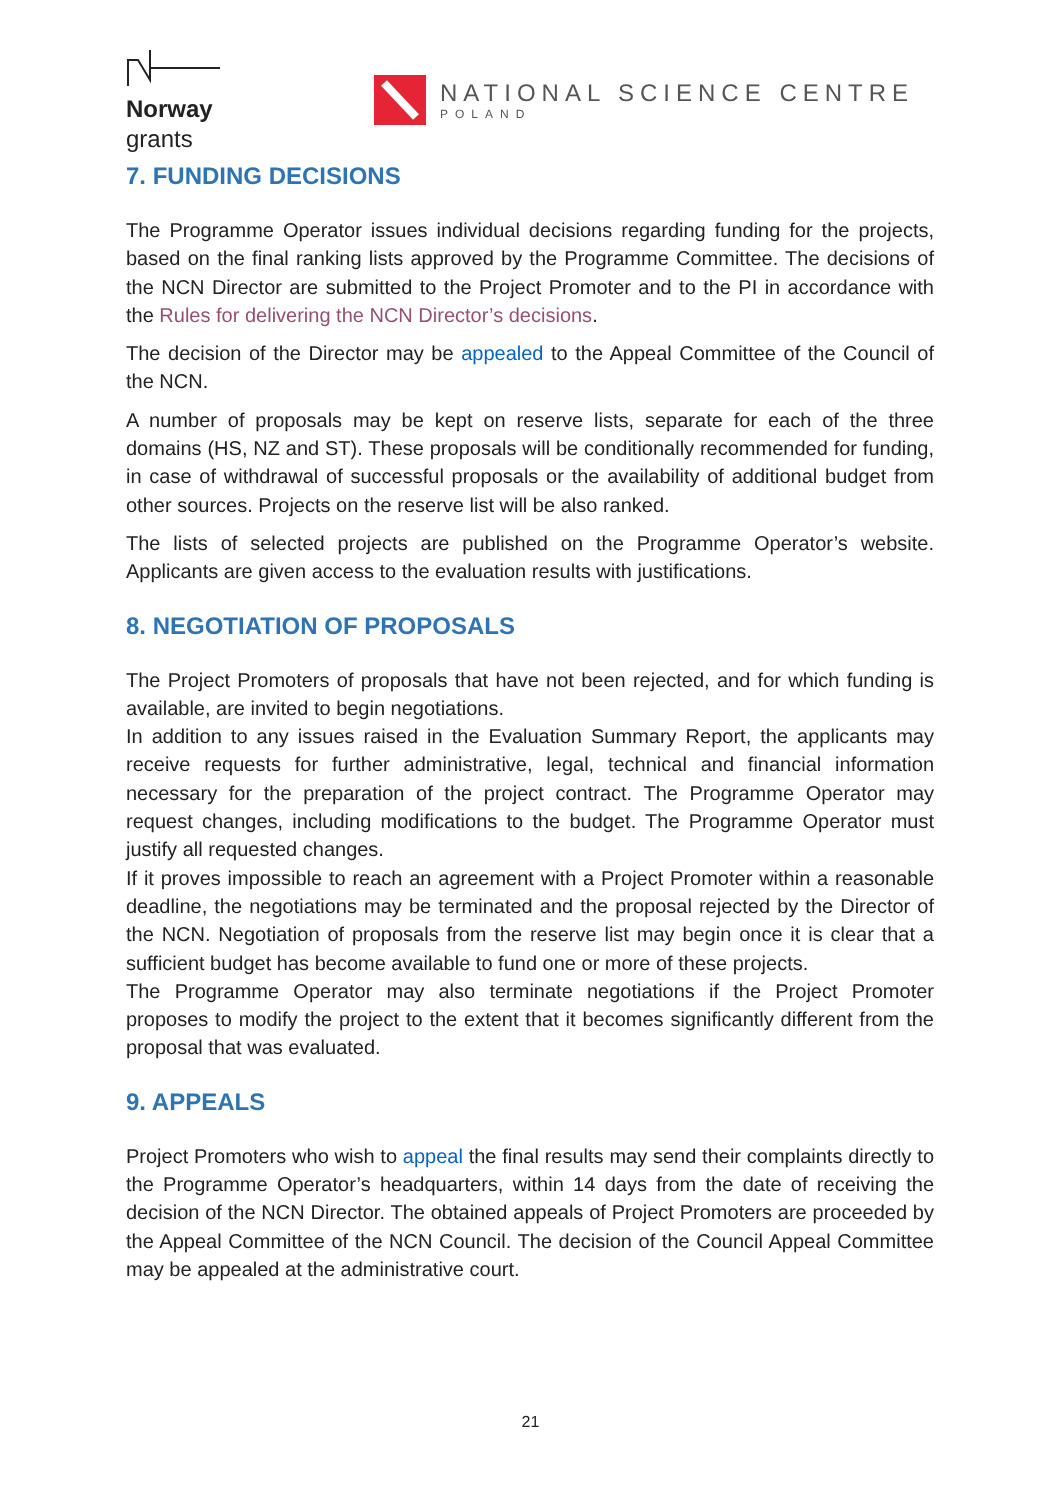Norway
grants
NATIONAL SCIENCE CENTRE
POLAND
7. FUNDING DECISIONS
The Programme Operator issues individual decisions regarding funding for the projects, based on the final ranking lists approved by the Programme Committee. The decisions of the NCN Director are submitted to the Project Promoter and to the PI in accordance with the Rules for delivering the NCN Director’s decisions.
The decision of the Director may be appealed to the Appeal Committee of the Council of the NCN.
A number of proposals may be kept on reserve lists, separate for each of the three domains (HS, NZ and ST). These proposals will be conditionally recommended for funding, in case of withdrawal of successful proposals or the availability of additional budget from other sources. Projects on the reserve list will be also ranked.
The lists of selected projects are published on the Programme Operator’s website. Applicants are given access to the evaluation results with justifications.
8. NEGOTIATION OF PROPOSALS
The Project Promoters of proposals that have not been rejected, and for which funding is available, are invited to begin negotiations.
In addition to any issues raised in the Evaluation Summary Report, the applicants may receive requests for further administrative, legal, technical and financial information necessary for the preparation of the project contract. The Programme Operator may request changes, including modifications to the budget. The Programme Operator must justify all requested changes.
If it proves impossible to reach an agreement with a Project Promoter within a reasonable deadline, the negotiations may be terminated and the proposal rejected by the Director of the NCN. Negotiation of proposals from the reserve list may begin once it is clear that a sufficient budget has become available to fund one or more of these projects.
The Programme Operator may also terminate negotiations if the Project Promoter proposes to modify the project to the extent that it becomes significantly different from the proposal that was evaluated.
9. APPEALS
Project Promoters who wish to appeal the final results may send their complaints directly to the Programme Operator’s headquarters, within 14 days from the date of receiving the decision of the NCN Director. The obtained appeals of Project Promoters are proceeded by the Appeal Committee of the NCN Council. The decision of the Council Appeal Committee may be appealed at the administrative court.
21